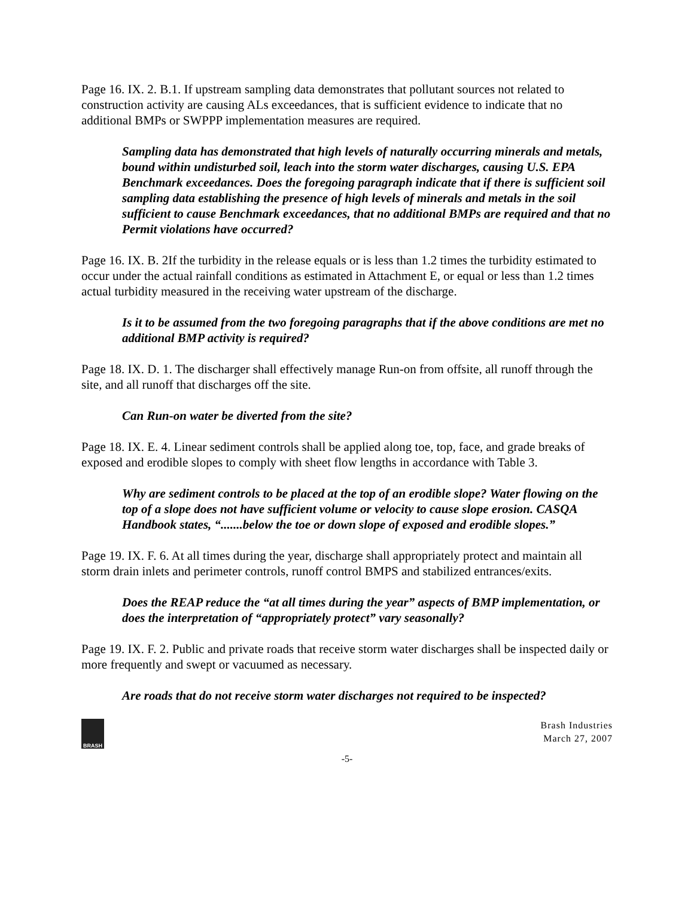Page 16. IX. 2. B.1. If upstream sampling data demonstrates that pollutant sources not related to construction activity are causing ALs exceedances, that is sufficient evidence to indicate that no additional BMPs or SWPPP implementation measures are required.
Sampling data has demonstrated that high levels of naturally occurring minerals and metals, bound within undisturbed soil, leach into the storm water discharges, causing U.S. EPA Benchmark exceedances. Does the foregoing paragraph indicate that if there is sufficient soil sampling data establishing the presence of high levels of minerals and metals in the soil sufficient to cause Benchmark exceedances, that no additional BMPs are required and that no Permit violations have occurred?
Page 16. IX. B. 2If the turbidity in the release equals or is less than 1.2 times the turbidity estimated to occur under the actual rainfall conditions as estimated in Attachment E, or equal or less than 1.2 times actual turbidity measured in the receiving water upstream of the discharge.
Is it to be assumed from the two foregoing paragraphs that if the above conditions are met no additional BMP activity is required?
Page 18. IX. D. 1. The discharger shall effectively manage Run-on from offsite, all runoff through the site, and all runoff that discharges off the site.
Can Run-on water be diverted from the site?
Page 18. IX. E. 4. Linear sediment controls shall be applied along toe, top, face, and grade breaks of exposed and erodible slopes to comply with sheet flow lengths in accordance with Table 3.
Why are sediment controls to be placed at the top of an erodible slope? Water flowing on the top of a slope does not have sufficient volume or velocity to cause slope erosion. CASQA Handbook states, “.......below the toe or down slope of exposed and erodible slopes.”
Page 19. IX. F. 6. At all times during the year, discharge shall appropriately protect and maintain all storm drain inlets and perimeter controls, runoff control BMPS and stabilized entrances/exits.
Does the REAP reduce the “at all times during the year” aspects of BMP implementation, or does the interpretation of “appropriately protect” vary seasonally?
Page 19. IX. F. 2. Public and private roads that receive storm water discharges shall be inspected daily or more frequently and swept or vacuumed as necessary.
Are roads that do not receive storm water discharges not required to be inspected?
BRASH
Brash Industries
March 27, 2007
-5-